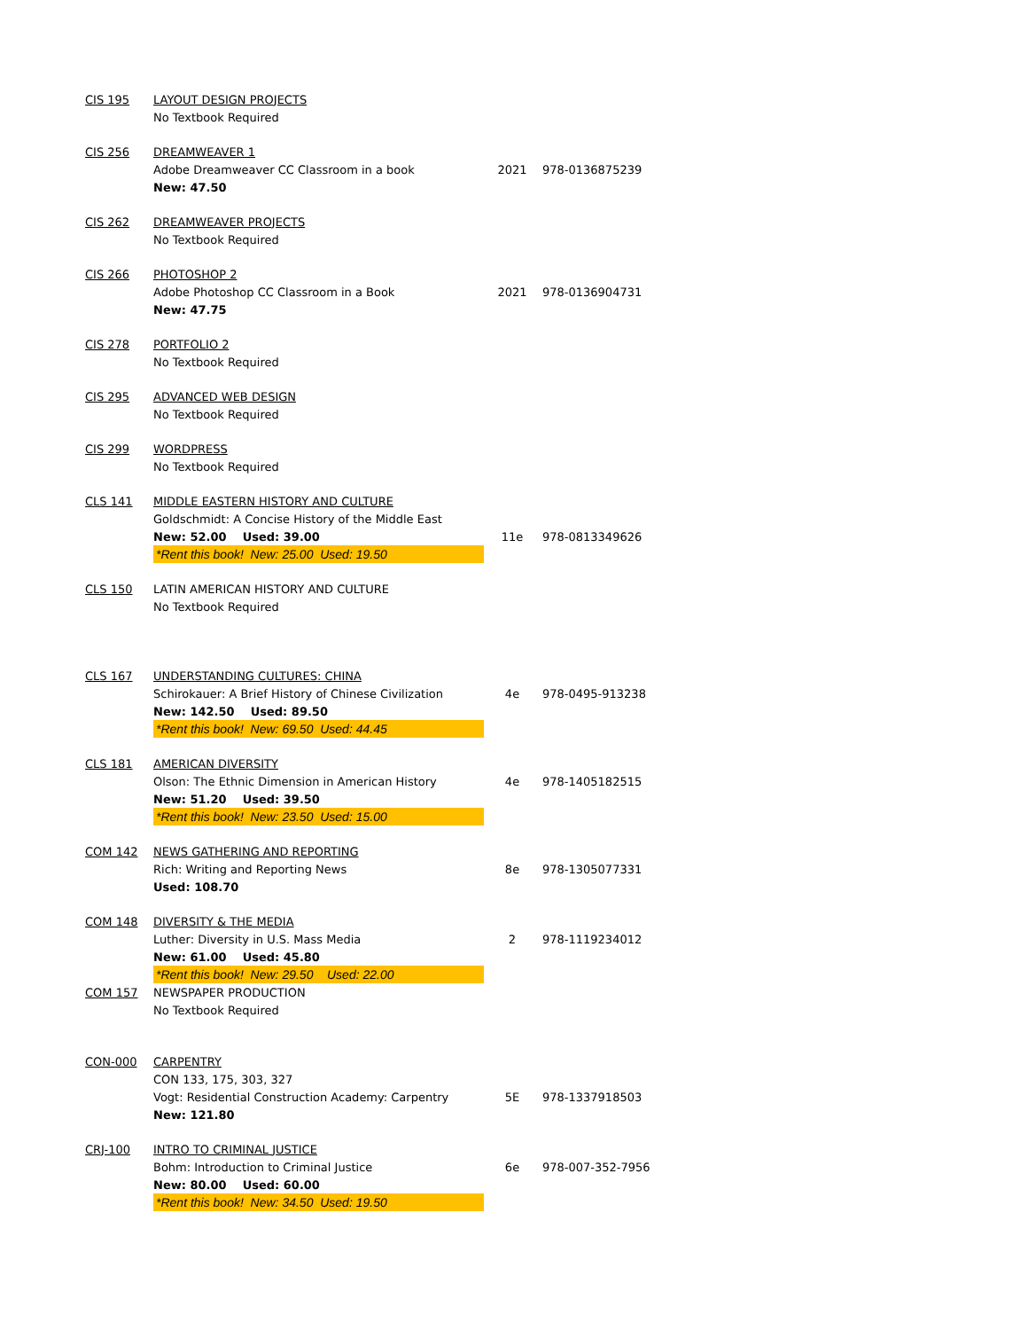| CIS 195 | LAYOUT DESIGN PROJECTS | | |
| | No Textbook Required | | |
| CIS 256 | DREAMWEAVER 1 | | |
| | Adobe Dreamweaver CC Classroom in a book | 2021 | 978-0136875239 |
| | New: 47.50 | | |
| CIS 262 | DREAMWEAVER PROJECTS | | |
| | No Textbook Required | | |
| CIS 266 | PHOTOSHOP 2 | | |
| | Adobe Photoshop CC Classroom in a Book | 2021 | 978-0136904731 |
| | New: 47.75 | | |
| CIS 278 | PORTFOLIO 2 | | |
| | No Textbook Required | | |
| CIS 295 | ADVANCED WEB DESIGN | | |
| | No Textbook Required | | |
| CIS 299 | WORDPRESS | | |
| | No Textbook Required | | |
| CLS 141 | MIDDLE EASTERN HISTORY AND CULTURE | | |
| | Goldschmidt: A Concise History of the Middle East | | |
| | New: 52.00 Used: 39.00 | 11e | 978-0813349626 |
| | *Rent this book! New: 25.00 Used: 19.50 | | |
| CLS 150 | LATIN AMERICAN HISTORY AND CULTURE | | |
| | No Textbook Required | | |
| CLS 167 | UNDERSTANDING CULTURES: CHINA | | |
| | Schirokauer: A Brief History of Chinese Civilization | 4e | 978-0495-913238 |
| | New: 142.50 Used: 89.50 | | |
| | *Rent this book! New: 69.50 Used: 44.45 | | |
| CLS 181 | AMERICAN DIVERSITY | | |
| | Olson: The Ethnic Dimension in American History | 4e | 978-1405182515 |
| | New: 51.20 Used: 39.50 | | |
| | *Rent this book! New: 23.50 Used: 15.00 | | |
| COM 142 | NEWS GATHERING AND REPORTING | | |
| | Rich: Writing and Reporting News | 8e | 978-1305077331 |
| | Used: 108.70 | | |
| COM 148 | DIVERSITY & THE MEDIA | | |
| | Luther: Diversity in U.S. Mass Media | 2 | 978-1119234012 |
| | New: 61.00 Used: 45.80 | | |
| | *Rent this book! New: 29.50 Used: 22.00 | | |
| COM 157 | NEWSPAPER PRODUCTION | | |
| | No Textbook Required | | |
| CON-000 | CARPENTRY | | |
| | CON 133, 175, 303, 327 | | |
| | Vogt: Residential Construction Academy: Carpentry | 5E | 978-1337918503 |
| | New: 121.80 | | |
| CRJ-100 | INTRO TO CRIMINAL JUSTICE | | |
| | Bohm: Introduction to Criminal Justice | 6e | 978-007-352-7956 |
| | New: 80.00 Used: 60.00 | | |
| | *Rent this book! New: 34.50 Used: 19.50 | | |